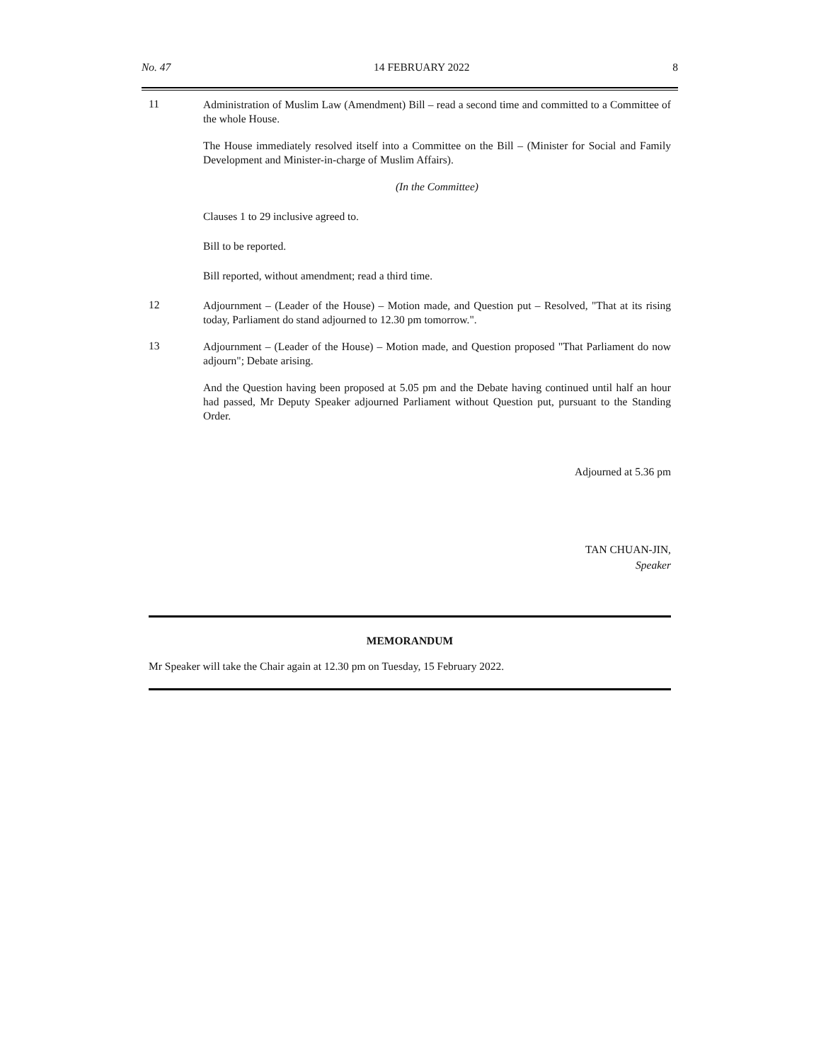No. 47 14 FEBRUARY 2022 8
11
Administration of Muslim Law (Amendment) Bill – read a second time and committed to a Committee of the whole House.
The House immediately resolved itself into a Committee on the Bill – (Minister for Social and Family Development and Minister-in-charge of Muslim Affairs).
(In the Committee)
Clauses 1 to 29 inclusive agreed to.
Bill to be reported.
Bill reported, without amendment; read a third time.
12
Adjournment – (Leader of the House) – Motion made, and Question put – Resolved, "That at its rising today, Parliament do stand adjourned to 12.30 pm tomorrow.".
13
Adjournment – (Leader of the House) – Motion made, and Question proposed "That Parliament do now adjourn"; Debate arising.
And the Question having been proposed at 5.05 pm and the Debate having continued until half an hour had passed, Mr Deputy Speaker adjourned Parliament without Question put, pursuant to the Standing Order.
Adjourned at 5.36 pm
TAN CHUAN-JIN,
Speaker
MEMORANDUM
Mr Speaker will take the Chair again at 12.30 pm on Tuesday, 15 February 2022.